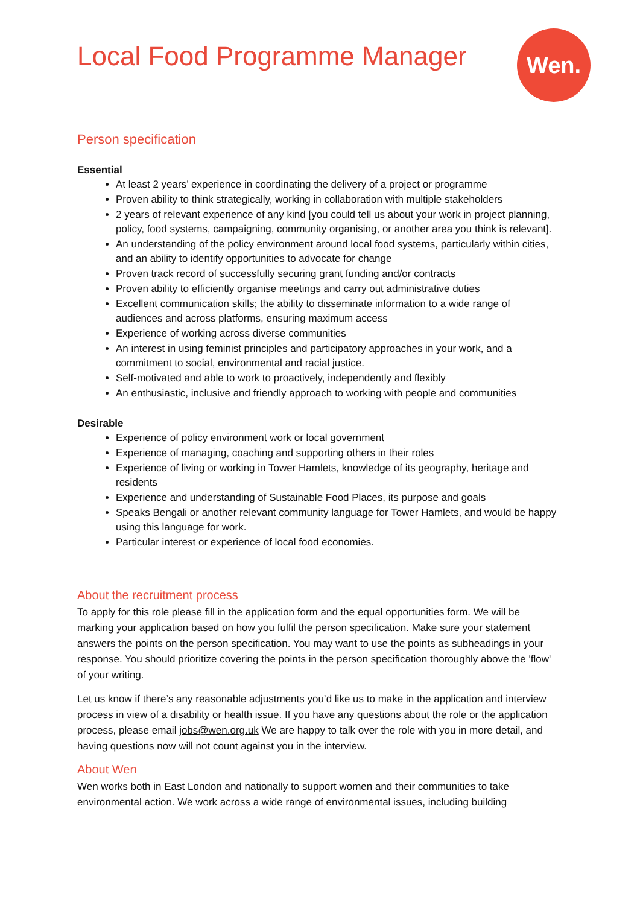Local Food Programme Manager
Wen.
Person specification
Essential
At least 2 years’ experience in coordinating the delivery of a project or programme
Proven ability to think strategically, working in collaboration with multiple stakeholders
2 years of relevant experience of any kind [you could tell us about your work in project planning, policy, food systems, campaigning, community organising, or another area you think is relevant].
An understanding of the policy environment around local food systems, particularly within cities, and an ability to identify opportunities to advocate for change
Proven track record of successfully securing grant funding and/or contracts
Proven ability to efficiently organise meetings and carry out administrative duties
Excellent communication skills; the ability to disseminate information to a wide range of audiences and across platforms, ensuring maximum access
Experience of working across diverse communities
An interest in using feminist principles and participatory approaches in your work, and a commitment to social, environmental and racial justice.
Self-motivated and able to work to proactively, independently and flexibly
An enthusiastic, inclusive and friendly approach to working with people and communities
Desirable
Experience of policy environment work or local government
Experience of managing, coaching and supporting others in their roles
Experience of living or working in Tower Hamlets, knowledge of its geography, heritage and residents
Experience and understanding of Sustainable Food Places, its purpose and goals
Speaks Bengali or another relevant community language for Tower Hamlets, and would be happy using this language for work.
Particular interest or experience of local food economies.
About the recruitment process
To apply for this role please fill in the application form and the equal opportunities form. We will be marking your application based on how you fulfil the person specification. Make sure your statement answers the points on the person specification. You may want to use the points as subheadings in your response. You should prioritize covering the points in the person specification thoroughly above the 'flow' of your writing.
Let us know if there’s any reasonable adjustments you’d like us to make in the application and interview process in view of a disability or health issue. If you have any questions about the role or the application process, please email jobs@wen.org.uk We are happy to talk over the role with you in more detail, and having questions now will not count against you in the interview.
About Wen
Wen works both in East London and nationally to support women and their communities to take environmental action. We work across a wide range of environmental issues, including building